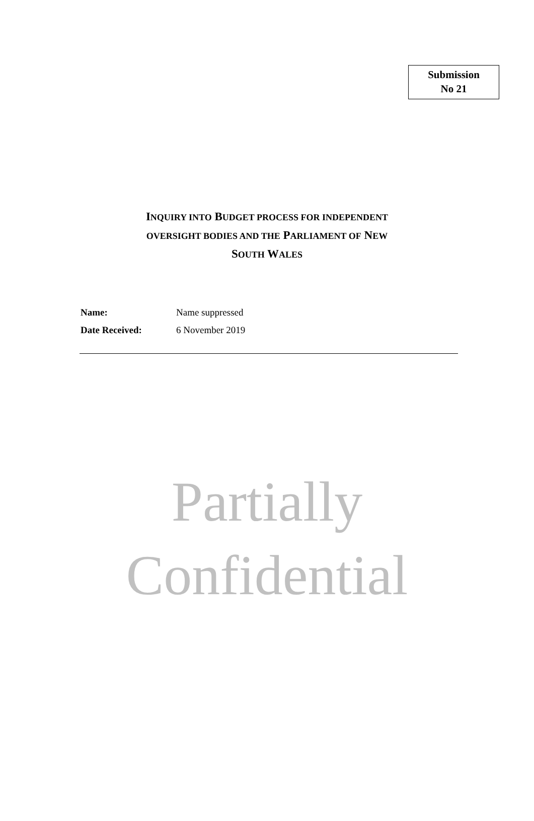Submission
No 21
INQUIRY INTO BUDGET PROCESS FOR INDEPENDENT
OVERSIGHT BODIES AND THE PARLIAMENT OF NEW
SOUTH WALES
| Name: | Name suppressed |
| Date Received: | 6 November 2019 |
Partially
Confidential